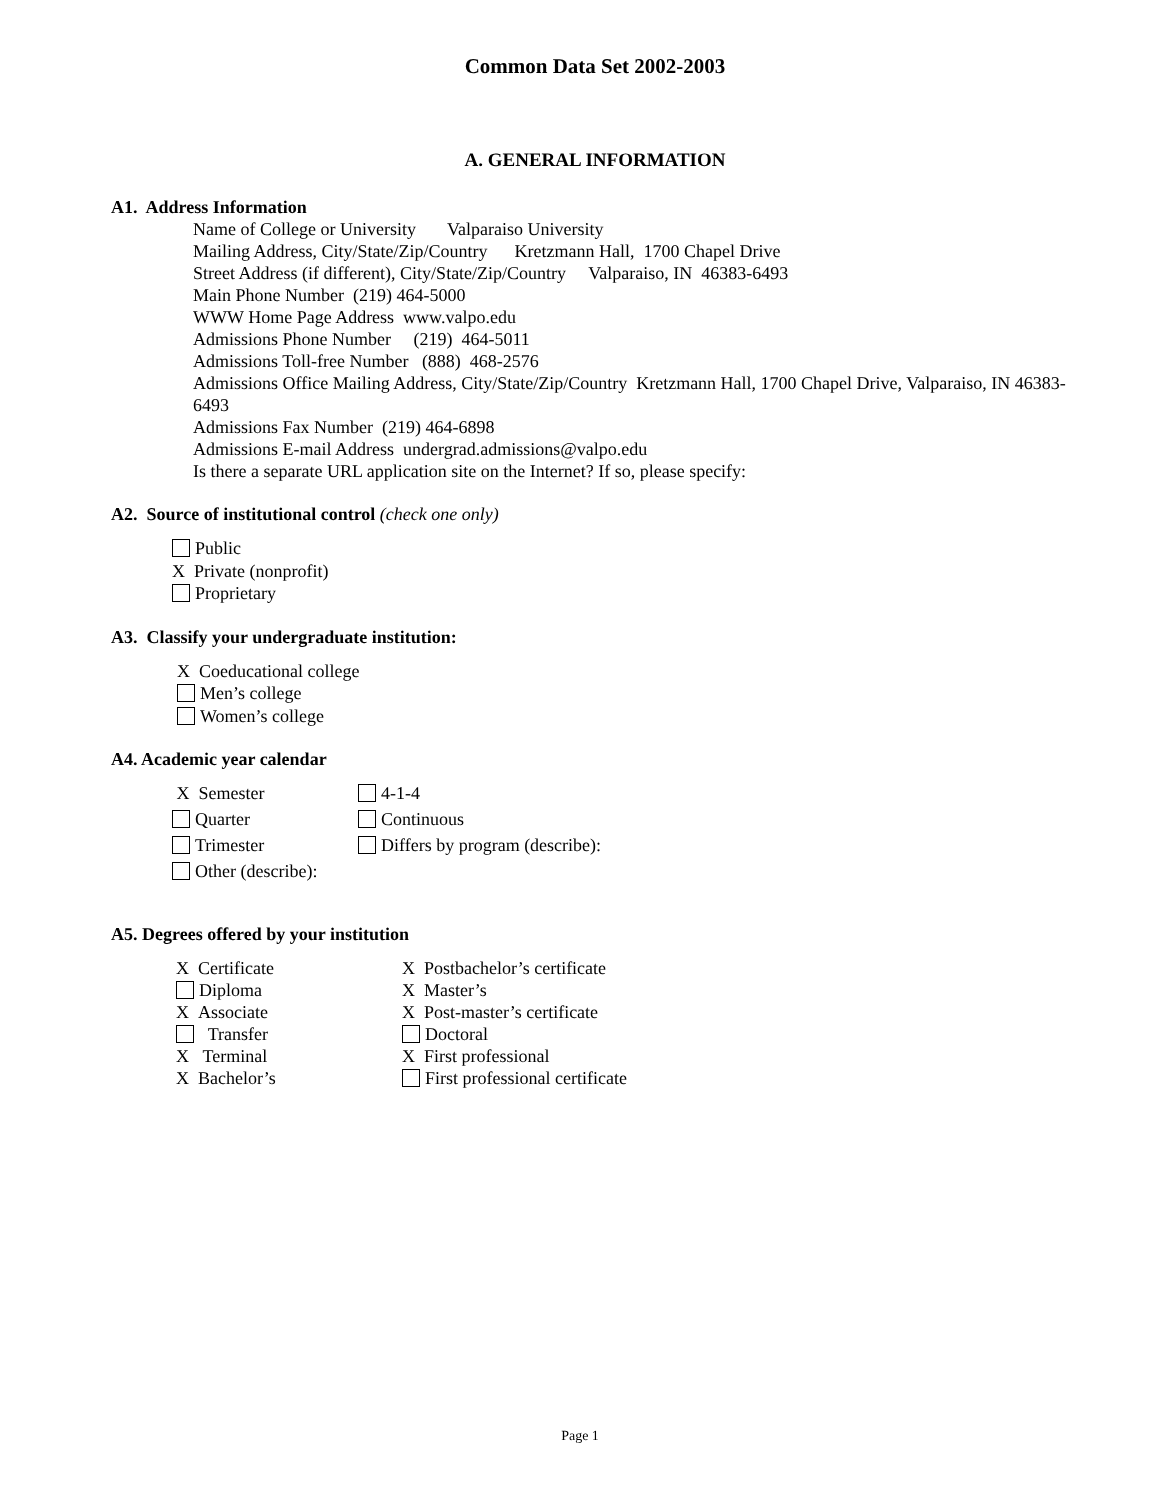Common Data Set 2002-2003
A. GENERAL INFORMATION
A1. Address Information
Name of College or University Valparaiso University
Mailing Address, City/State/Zip/Country Kretzmann Hall, 1700 Chapel Drive
Street Address (if different), City/State/Zip/Country Valparaiso, IN 46383-6493
Main Phone Number (219) 464-5000
WWW Home Page Address www.valpo.edu
Admissions Phone Number (219) 464-5011
Admissions Toll-free Number (888) 468-2576
Admissions Office Mailing Address, City/State/Zip/Country Kretzmann Hall, 1700 Chapel Drive, Valparaiso, IN 46383-6493
Admissions Fax Number (219) 464-6898
Admissions E-mail Address undergrad.admissions@valpo.edu
Is there a separate URL application site on the Internet? If so, please specify:
A2. Source of institutional control (check one only)
Public
X Private (nonprofit)
Proprietary
A3. Classify your undergraduate institution:
X Coeducational college
Men’s college
Women’s college
A4. Academic year calendar
X Semester
4-1-4
Quarter
Continuous
Trimester
Differs by program (describe):
Other (describe):
A5. Degrees offered by your institution
X Certificate
X Postbachelor’s certificate
Diploma
X Master’s
X Associate
X Post-master’s certificate
Transfer
Doctoral
X Terminal
X First professional
X Bachelor’s
First professional certificate
Page 1